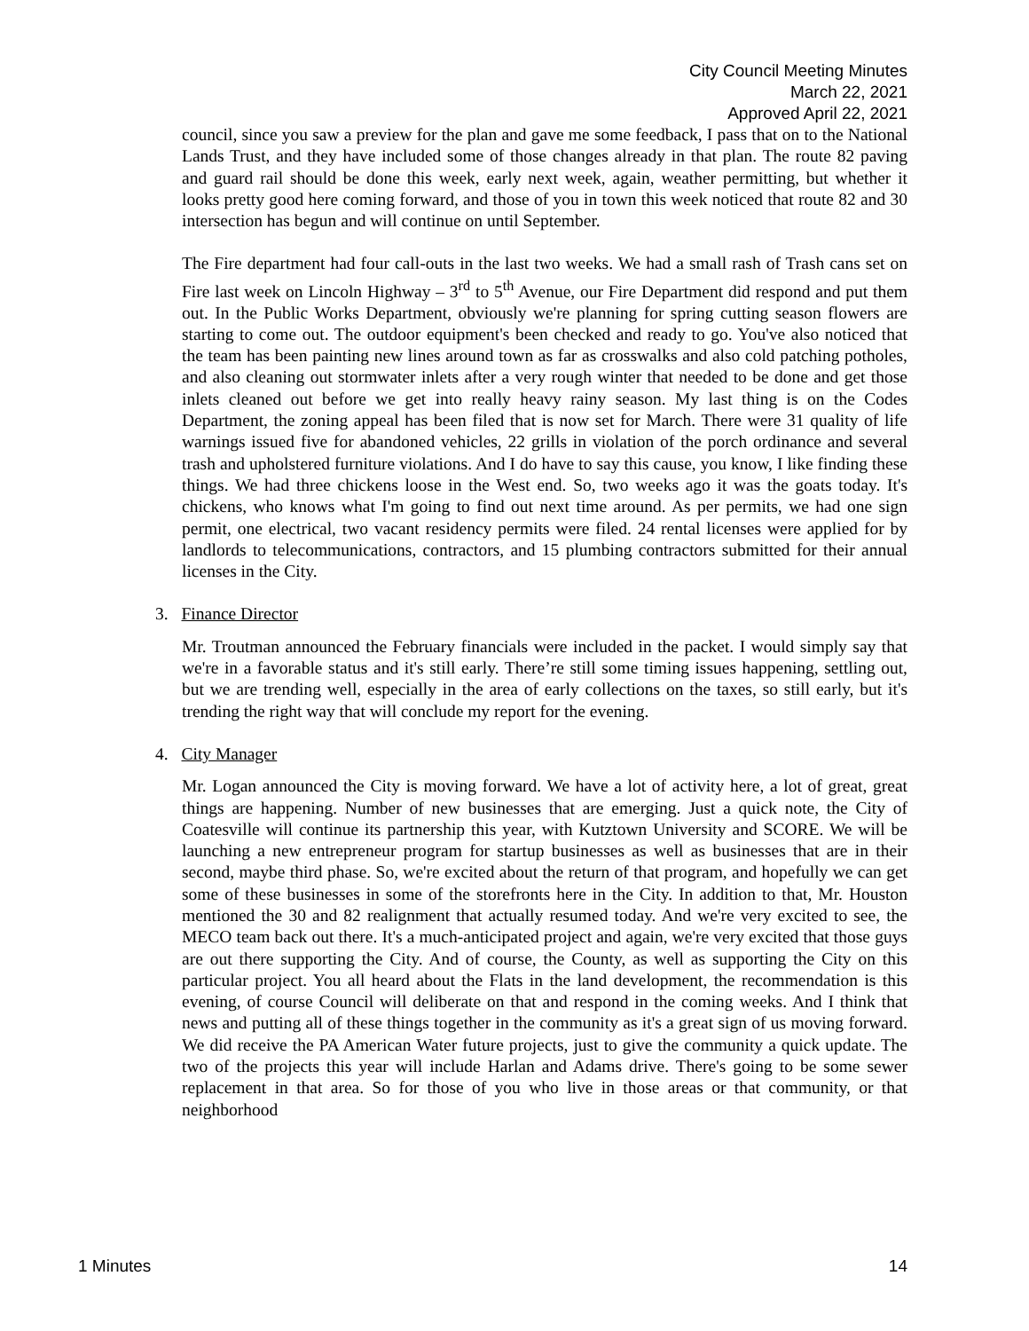City Council Meeting Minutes
March 22, 2021
Approved April 22, 2021
council, since you saw a preview for the plan and gave me some feedback, I pass that on to the National Lands Trust, and they have included some of those changes already in that plan. The route 82 paving and guard rail should be done this week, early next week, again, weather permitting, but whether it looks pretty good here coming forward, and those of you in town this week noticed that route 82 and 30 intersection has begun and will continue on until September.
The Fire department had four call-outs in the last two weeks. We had a small rash of Trash cans set on Fire last week on Lincoln Highway – 3<sup>rd</sup> to 5<sup>th</sup> Avenue, our Fire Department did respond and put them out. In the Public Works Department, obviously we're planning for spring cutting season flowers are starting to come out. The outdoor equipment's been checked and ready to go. You've also noticed that the team has been painting new lines around town as far as crosswalks and also cold patching potholes, and also cleaning out stormwater inlets after a very rough winter that needed to be done and get those inlets cleaned out before we get into really heavy rainy season. My last thing is on the Codes Department, the zoning appeal has been filed that is now set for March. There were 31 quality of life warnings issued five for abandoned vehicles, 22 grills in violation of the porch ordinance and several trash and upholstered furniture violations. And I do have to say this cause, you know, I like finding these things. We had three chickens loose in the West end. So, two weeks ago it was the goats today. It's chickens, who knows what I'm going to find out next time around. As per permits, we had one sign permit, one electrical, two vacant residency permits were filed. 24 rental licenses were applied for by landlords to telecommunications, contractors, and 15 plumbing contractors submitted for their annual licenses in the City.
3. Finance Director
Mr. Troutman announced the February financials were included in the packet. I would simply say that we're in a favorable status and it's still early. There’re still some timing issues happening, settling out, but we are trending well, especially in the area of early collections on the taxes, so still early, but it's trending the right way that will conclude my report for the evening.
4. City Manager
Mr. Logan announced the City is moving forward. We have a lot of activity here, a lot of great, great things are happening. Number of new businesses that are emerging. Just a quick note, the City of Coatesville will continue its partnership this year, with Kutztown University and SCORE. We will be launching a new entrepreneur program for startup businesses as well as businesses that are in their second, maybe third phase. So, we're excited about the return of that program, and hopefully we can get some of these businesses in some of the storefronts here in the City. In addition to that, Mr. Houston mentioned the 30 and 82 realignment that actually resumed today. And we're very excited to see, the MECO team back out there. It's a much-anticipated project and again, we're very excited that those guys are out there supporting the City. And of course, the County, as well as supporting the City on this particular project. You all heard about the Flats in the land development, the recommendation is this evening, of course Council will deliberate on that and respond in the coming weeks. And I think that news and putting all of these things together in the community as it's a great sign of us moving forward. We did receive the PA American Water future projects, just to give the community a quick update. The two of the projects this year will include Harlan and Adams drive. There's going to be some sewer replacement in that area. So for those of you who live in those areas or that community, or that neighborhood
1 Minutes 14